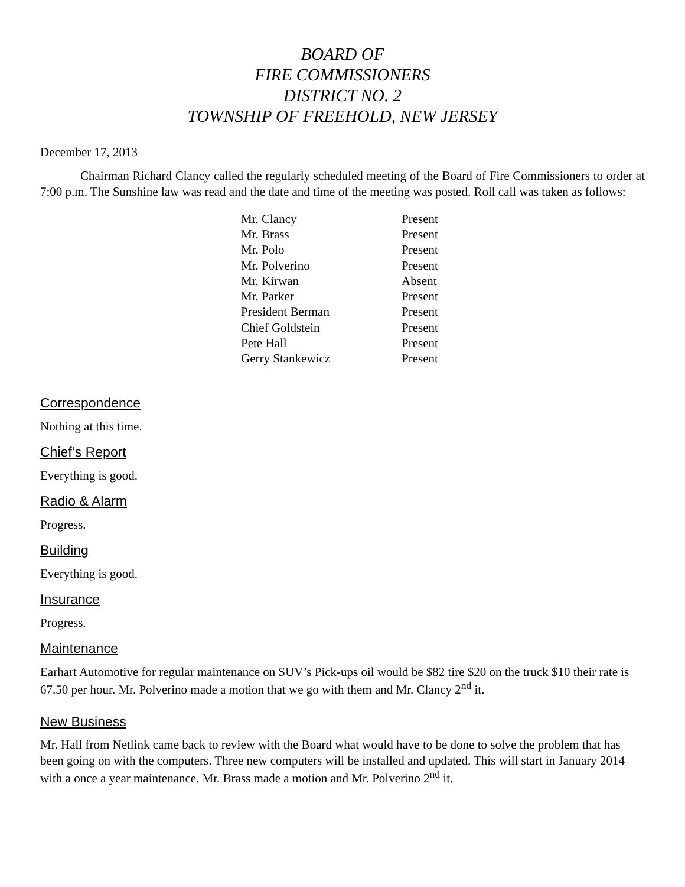BOARD OF
FIRE COMMISSIONERS
DISTRICT NO. 2
TOWNSHIP OF FREEHOLD, NEW JERSEY
December 17, 2013
Chairman Richard Clancy called the regularly scheduled meeting of the Board of Fire Commissioners to order at 7:00 p.m. The Sunshine law was read and the date and time of the meeting was posted. Roll call was taken as follows:
| Mr. Clancy | Present |
| Mr. Brass | Present |
| Mr. Polo | Present |
| Mr. Polverino | Present |
| Mr. Kirwan | Absent |
| Mr. Parker | Present |
| President Berman | Present |
| Chief Goldstein | Present |
| Pete Hall | Present |
| Gerry Stankewicz | Present |
Correspondence
Nothing at this time.
Chief’s Report
Everything is good.
Radio & Alarm
Progress.
Building
Everything is good.
Insurance
Progress.
Maintenance
Earhart Automotive for regular maintenance on SUV’s Pick-ups oil would be $82 tire $20 on the truck $10 their rate is 67.50 per hour. Mr. Polverino made a motion that we go with them and Mr. Clancy 2<sup>nd</sup> it.
New Business
Mr. Hall from Netlink came back to review with the Board what would have to be done to solve the problem that has been going on with the computers. Three new computers will be installed and updated. This will start in January 2014 with a once a year maintenance. Mr. Brass made a motion and Mr. Polverino 2<sup>nd</sup> it.